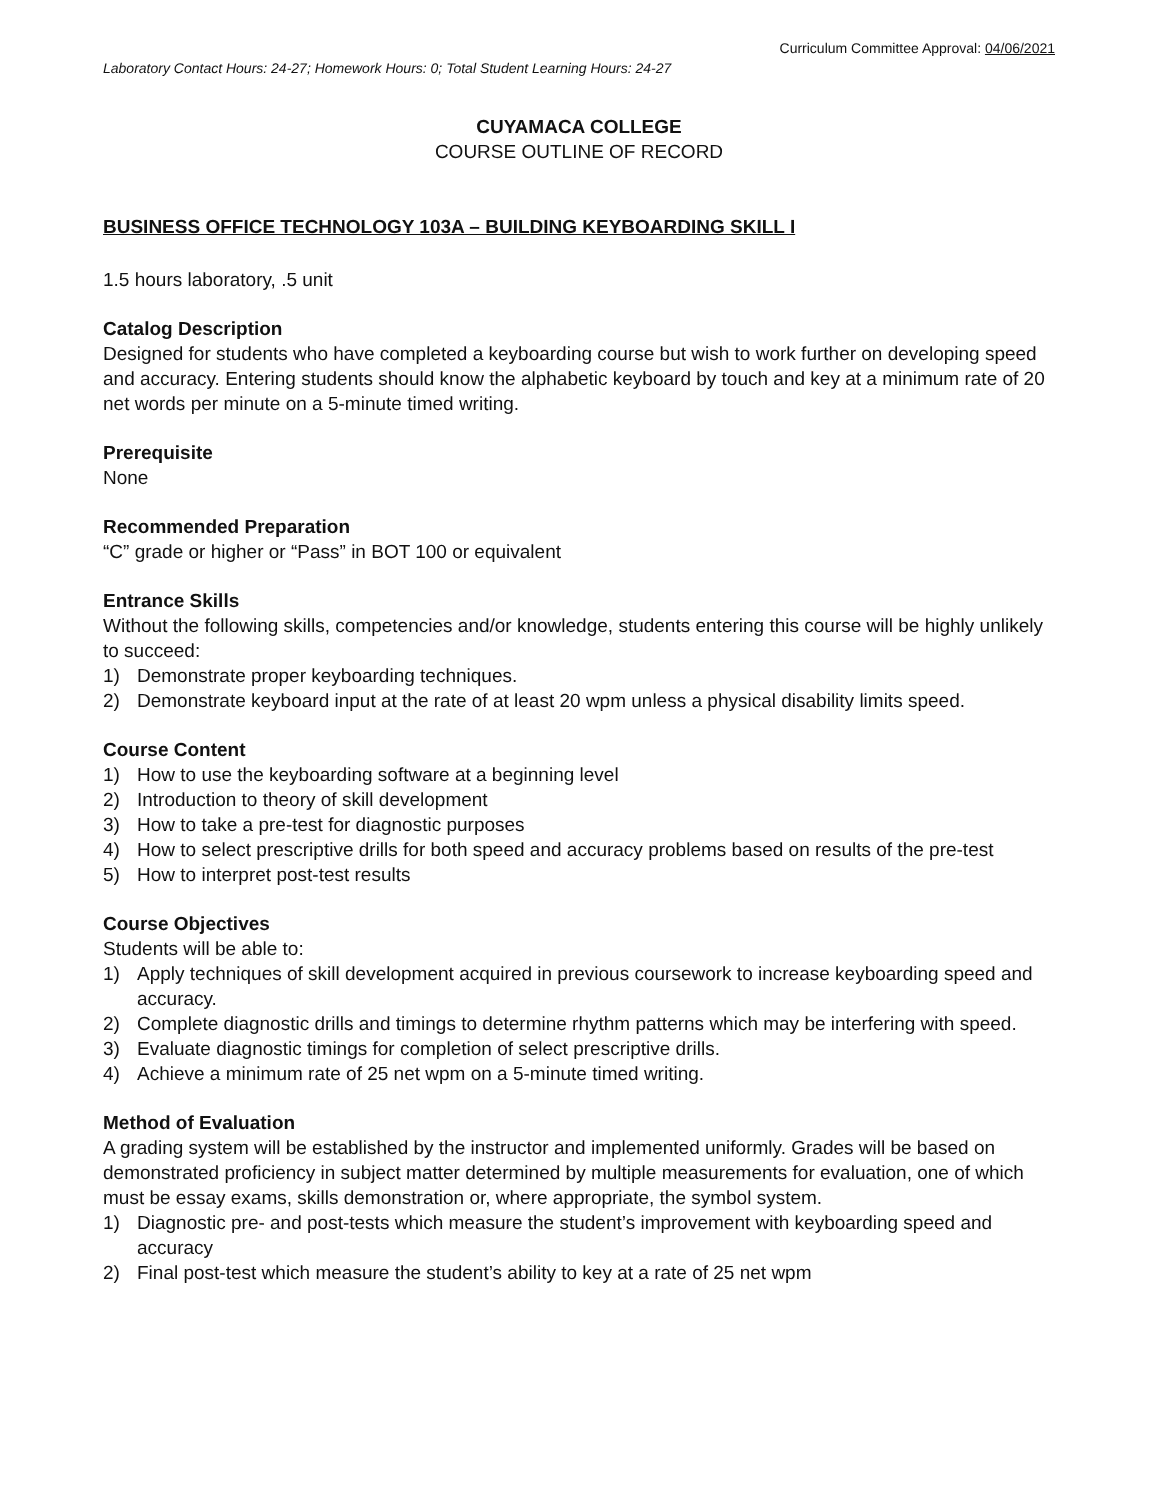Curriculum Committee Approval: 04/06/2021
Laboratory Contact Hours: 24-27; Homework Hours: 0; Total Student Learning Hours: 24-27
CUYAMACA COLLEGE
COURSE OUTLINE OF RECORD
BUSINESS OFFICE TECHNOLOGY 103A – BUILDING KEYBOARDING SKILL I
1.5 hours laboratory, .5 unit
Catalog Description
Designed for students who have completed a keyboarding course but wish to work further on developing speed and accuracy. Entering students should know the alphabetic keyboard by touch and key at a minimum rate of 20 net words per minute on a 5-minute timed writing.
Prerequisite
None
Recommended Preparation
“C” grade or higher or “Pass” in BOT 100 or equivalent
Entrance Skills
Without the following skills, competencies and/or knowledge, students entering this course will be highly unlikely to succeed:
1) Demonstrate proper keyboarding techniques.
2) Demonstrate keyboard input at the rate of at least 20 wpm unless a physical disability limits speed.
Course Content
1) How to use the keyboarding software at a beginning level
2) Introduction to theory of skill development
3) How to take a pre-test for diagnostic purposes
4) How to select prescriptive drills for both speed and accuracy problems based on results of the pre-test
5) How to interpret post-test results
Course Objectives
Students will be able to:
1) Apply techniques of skill development acquired in previous coursework to increase keyboarding speed and accuracy.
2) Complete diagnostic drills and timings to determine rhythm patterns which may be interfering with speed.
3) Evaluate diagnostic timings for completion of select prescriptive drills.
4) Achieve a minimum rate of 25 net wpm on a 5-minute timed writing.
Method of Evaluation
A grading system will be established by the instructor and implemented uniformly. Grades will be based on demonstrated proficiency in subject matter determined by multiple measurements for evaluation, one of which must be essay exams, skills demonstration or, where appropriate, the symbol system.
1) Diagnostic pre- and post-tests which measure the student’s improvement with keyboarding speed and accuracy
2) Final post-test which measure the student’s ability to key at a rate of 25 net wpm